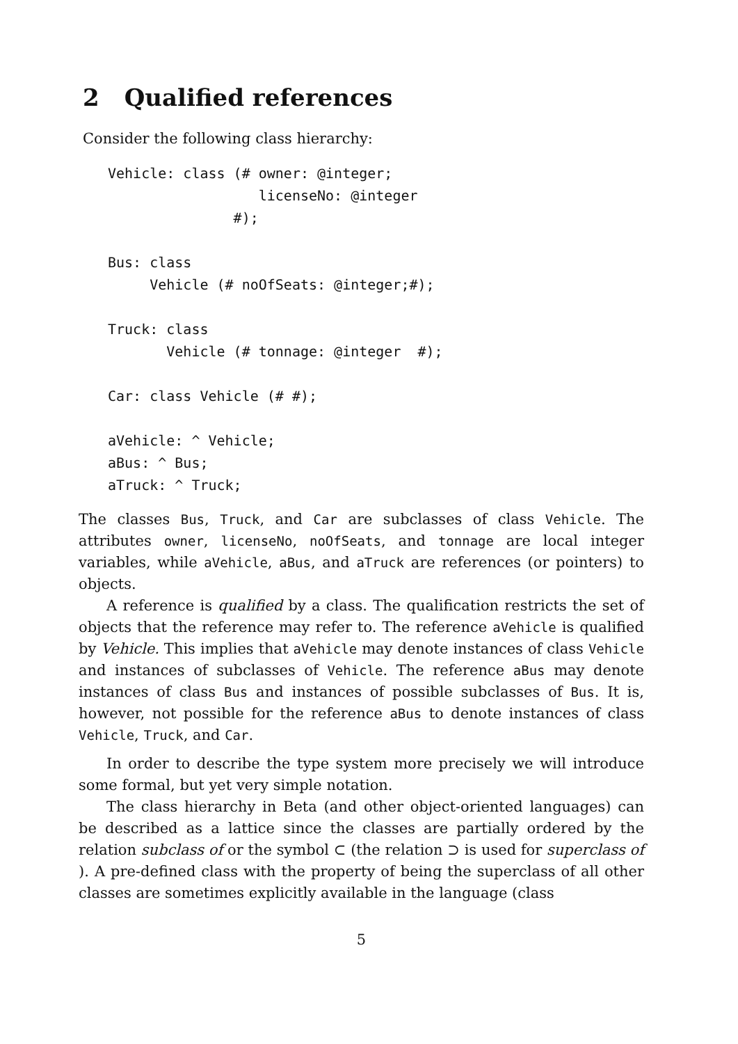2 Qualified references
Consider the following class hierarchy:
Vehicle: class (# owner: @integer;
                  licenseNo: @integer
               #);

Bus: class
     Vehicle (# noOfSeats: @integer;#);

Truck: class
       Vehicle (# tonnage: @integer  #);

Car: class Vehicle (# #);

aVehicle: ^ Vehicle;
aBus: ^ Bus;
aTruck: ^ Truck;
The classes Bus, Truck, and Car are subclasses of class Vehicle. The attributes owner, licenseNo, noOfSeats, and tonnage are local integer variables, while aVehicle, aBus, and aTruck are references (or pointers) to objects.
A reference is qualified by a class. The qualification restricts the set of objects that the reference may refer to. The reference aVehicle is qualified by Vehicle. This implies that aVehicle may denote instances of class Vehicle and instances of subclasses of Vehicle. The reference aBus may denote instances of class Bus and instances of possible subclasses of Bus. It is, however, not possible for the reference aBus to denote instances of class Vehicle, Truck, and Car.
In order to describe the type system more precisely we will introduce some formal, but yet very simple notation.
The class hierarchy in Beta (and other object-oriented languages) can be described as a lattice since the classes are partially ordered by the relation subclass of or the symbol ⊂ (the relation ⊃ is used for superclass of ). A pre-defined class with the property of being the superclass of all other classes are sometimes explicitly available in the language (class
5